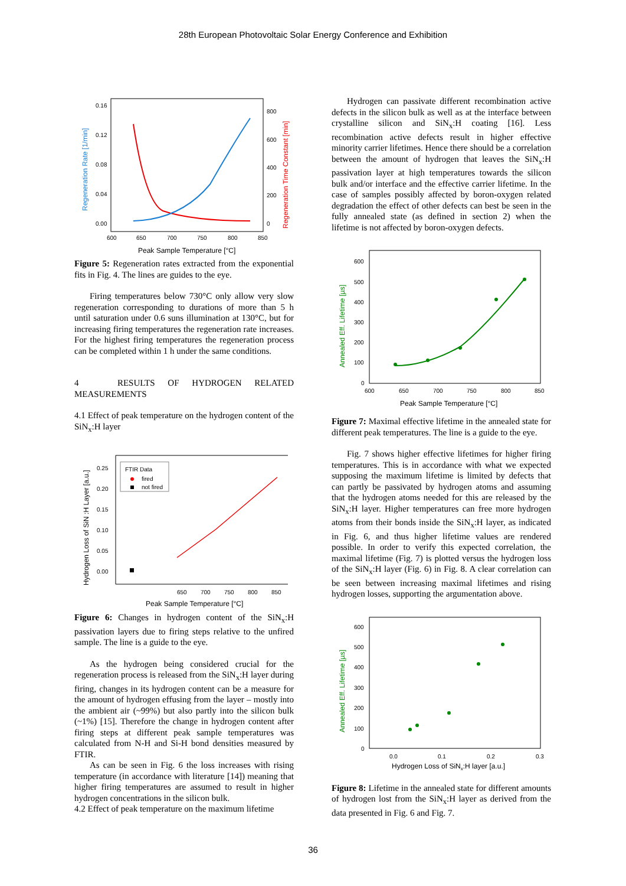28th European Photovoltaic Solar Energy Conference and Exhibition
0.16
0.12
0.08
0.04
0.00
800
600
400
200
0
600
650
700
750
800
850
Peak Sample Temperature [°C]
Regeneration Rate [1/min]
Regeneration Time Constant [min]
Figure 5: Regeneration rates extracted from the exponential fits in Fig. 4. The lines are guides to the eye.
Firing temperatures below 730°C only allow very slow regeneration corresponding to durations of more than 5 h until saturation under 0.6 suns illumination at 130°C, but for increasing firing temperatures the regeneration rate increases. For the highest firing temperatures the regeneration process can be completed within 1 h under the same conditions.
4 RESULTS OF HYDROGEN RELATED MEASUREMENTS
4.1 Effect of peak temperature on the hydrogen content of the SiN<sub>x</sub>:H layer
0.25
0.20
0.15
0.10
0.05
0.00
650
700
750
800
850
FTIR Data
fired
not fired
Peak Sample Temperature [°C]
Hydrogen Loss of SiN :H Layer [a.u.]
Figure 6: Changes in hydrogen content of the SiN<sub>x</sub>:H passivation layers due to firing steps relative to the unfired sample. The line is a guide to the eye.
As the hydrogen being considered crucial for the regeneration process is released from the SiN<sub>x</sub>:H layer during firing, changes in its hydrogen content can be a measure for the amount of hydrogen effusing from the layer – mostly into the ambient air (~99%) but also partly into the silicon bulk (~1%) [15]. Therefore the change in hydrogen content after firing steps at different peak sample temperatures was calculated from N-H and Si-H bond densities measured by FTIR.
As can be seen in Fig. 6 the loss increases with rising temperature (in accordance with literature [14]) meaning that higher firing temperatures are assumed to result in higher hydrogen concentrations in the silicon bulk.
4.2 Effect of peak temperature on the maximum lifetime
Hydrogen can passivate different recombination active defects in the silicon bulk as well as at the interface between crystalline silicon and SiN<sub>x</sub>:H coating [16]. Less recombination active defects result in higher effective minority carrier lifetimes. Hence there should be a correlation between the amount of hydrogen that leaves the SiN<sub>x</sub>:H passivation layer at high temperatures towards the silicon bulk and/or interface and the effective carrier lifetime. In the case of samples possibly affected by boron-oxygen related degradation the effect of other defects can best be seen in the fully annealed state (as defined in section 2) when the lifetime is not affected by boron-oxygen defects.
600
500
400
300
200
100
0
600
650
700
750
800
850
Peak Sample Temperature [°C]
Annealed Eff. Lifetime [µs]
Figure 7: Maximal effective lifetime in the annealed state for different peak temperatures. The line is a guide to the eye.
Fig. 7 shows higher effective lifetimes for higher firing temperatures. This is in accordance with what we expected supposing the maximum lifetime is limited by defects that can partly be passivated by hydrogen atoms and assuming that the hydrogen atoms needed for this are released by the SiN<sub>x</sub>:H layer. Higher temperatures can free more hydrogen atoms from their bonds inside the SiN<sub>x</sub>:H layer, as indicated in Fig. 6, and thus higher lifetime values are rendered possible. In order to verify this expected correlation, the maximal lifetime (Fig. 7) is plotted versus the hydrogen loss of the SiN<sub>x</sub>:H layer (Fig. 6) in Fig. 8. A clear correlation can be seen between increasing maximal lifetimes and rising hydrogen losses, supporting the argumentation above.
600
500
400
300
200
100
0
0.0
0.1
0.2
0.3
Hydrogen Loss of SiNx:H layer [a.u.]
Annealed Eff. Lifetime [µs]
Figure 8: Lifetime in the annealed state for different amounts of hydrogen lost from the SiN<sub>x</sub>:H layer as derived from the data presented in Fig. 6 and Fig. 7.
36